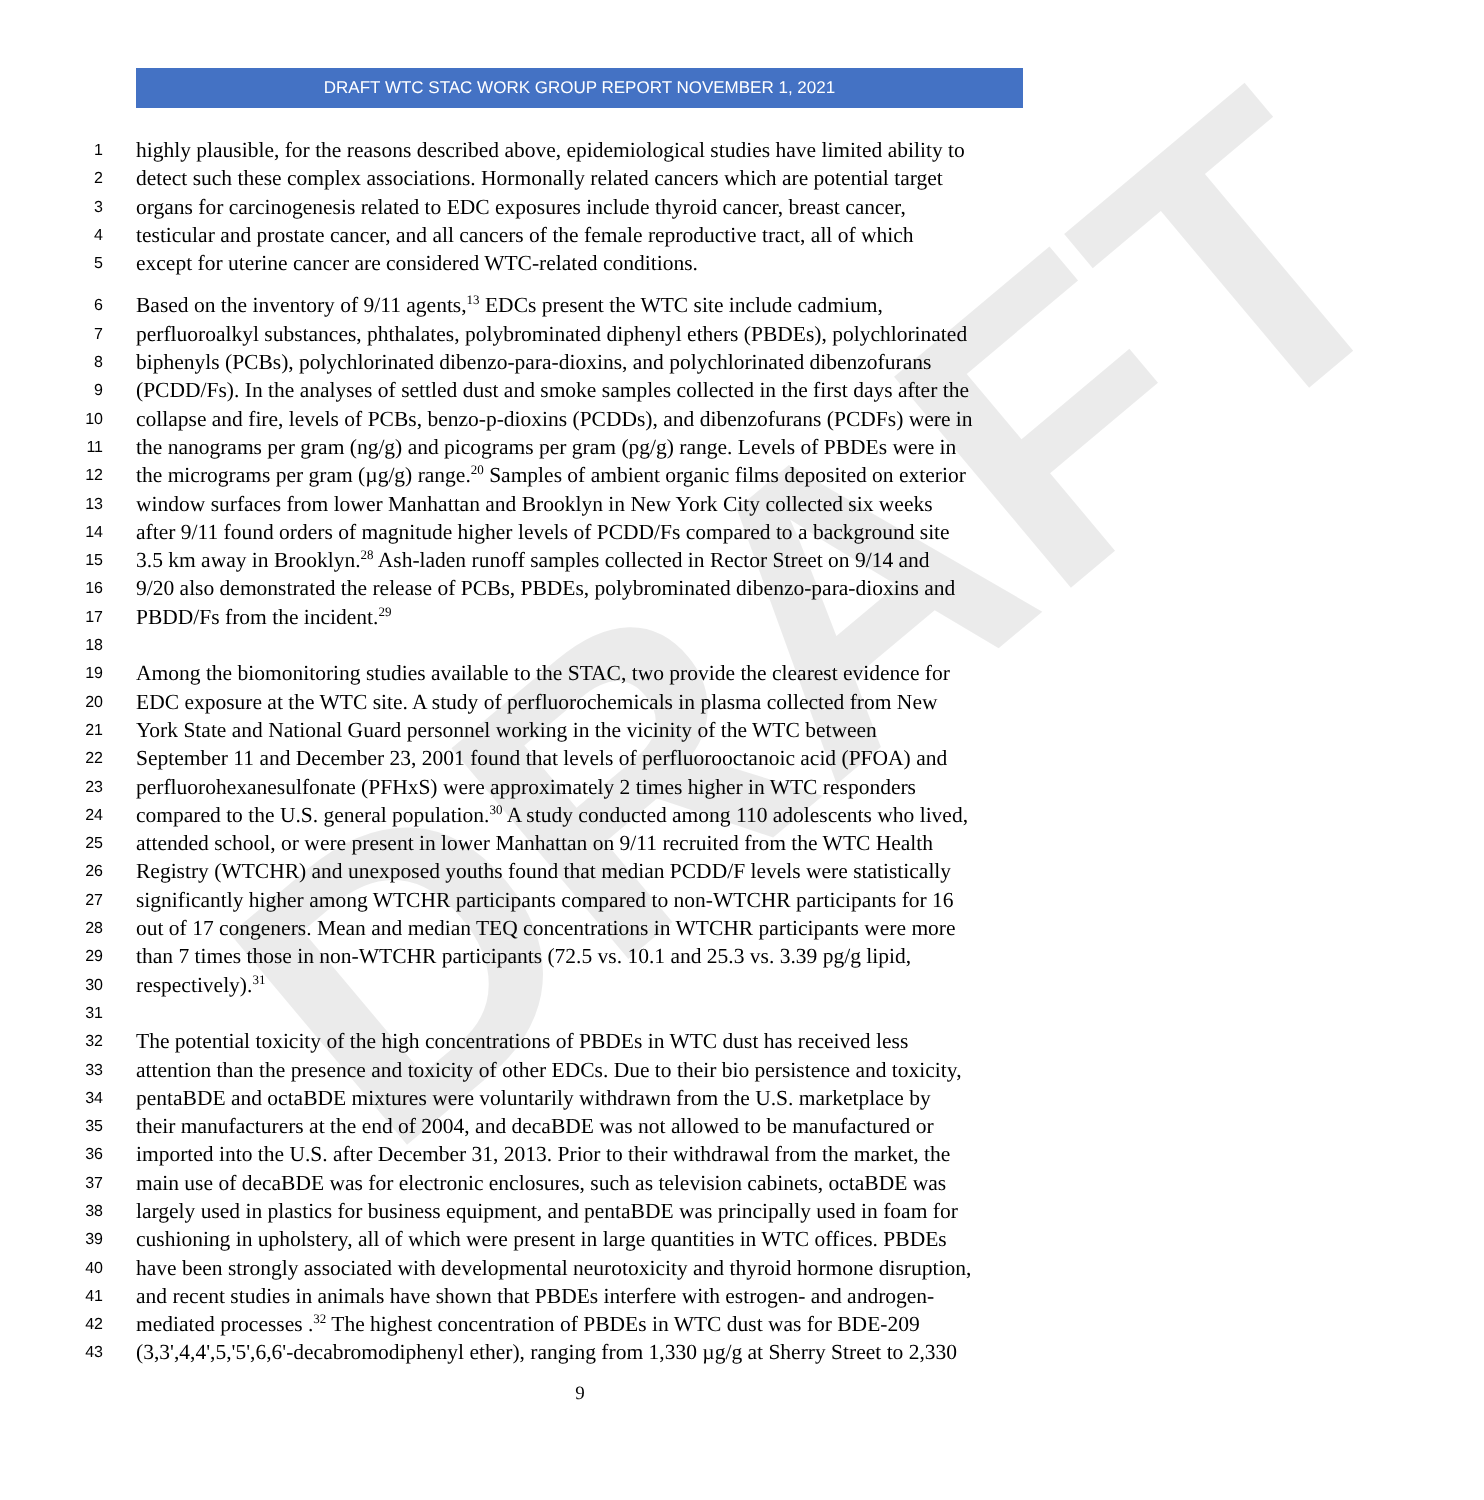DRAFT
DRAFT WTC STAC WORK GROUP REPORT NOVEMBER 1, 2021
1 highly plausible, for the reasons described above, epidemiological studies have limited ability to
2 detect such these complex associations. Hormonally related cancers which are potential target
3 organs for carcinogenesis related to EDC exposures include thyroid cancer, breast cancer,
4 testicular and prostate cancer, and all cancers of the female reproductive tract, all of which
5 except for uterine cancer are considered WTC-related conditions.
6 Based on the inventory of 9/11 agents,<sup>13</sup> EDCs present the WTC site include cadmium,
7 perfluoroalkyl substances, phthalates, polybrominated diphenyl ethers (PBDEs), polychlorinated
8 biphenyls (PCBs), polychlorinated dibenzo-para-dioxins, and polychlorinated dibenzofurans
9 (PCDD/Fs). In the analyses of settled dust and smoke samples collected in the first days after the
10 collapse and fire, levels of PCBs, benzo-p-dioxins (PCDDs), and dibenzofurans (PCDFs) were in
11 the nanograms per gram (ng/g) and picograms per gram (pg/g) range. Levels of PBDEs were in
12 the micrograms per gram (µg/g) range.<sup>20</sup> Samples of ambient organic films deposited on exterior
13 window surfaces from lower Manhattan and Brooklyn in New York City collected six weeks
14 after 9/11 found orders of magnitude higher levels of PCDD/Fs compared to a background site
15 3.5 km away in Brooklyn.<sup>28</sup> Ash-laden runoff samples collected in Rector Street on 9/14 and
16 9/20 also demonstrated the release of PCBs, PBDEs, polybrominated dibenzo-para-dioxins and
17 PBDD/Fs from the incident.<sup>29</sup>
18
19 Among the biomonitoring studies available to the STAC, two provide the clearest evidence for
20 EDC exposure at the WTC site. A study of perfluorochemicals in plasma collected from New
21 York State and National Guard personnel working in the vicinity of the WTC between
22 September 11 and December 23, 2001 found that levels of perfluorooctanoic acid (PFOA) and
23 perfluorohexanesulfonate (PFHxS) were approximately 2 times higher in WTC responders
24 compared to the U.S. general population.<sup>30</sup> A study conducted among 110 adolescents who lived,
25 attended school, or were present in lower Manhattan on 9/11 recruited from the WTC Health
26 Registry (WTCHR) and unexposed youths found that median PCDD/F levels were statistically
27 significantly higher among WTCHR participants compared to non-WTCHR participants for 16
28 out of 17 congeners. Mean and median TEQ concentrations in WTCHR participants were more
29 than 7 times those in non-WTCHR participants (72.5 vs. 10.1 and 25.3 vs. 3.39 pg/g lipid,
30 respectively).<sup>31</sup>
31
32 The potential toxicity of the high concentrations of PBDEs in WTC dust has received less
33 attention than the presence and toxicity of other EDCs. Due to their bio persistence and toxicity,
34 pentaBDE and octaBDE mixtures were voluntarily withdrawn from the U.S. marketplace by
35 their manufacturers at the end of 2004, and decaBDE was not allowed to be manufactured or
36 imported into the U.S. after December 31, 2013. Prior to their withdrawal from the market, the
37 main use of decaBDE was for electronic enclosures, such as television cabinets, octaBDE was
38 largely used in plastics for business equipment, and pentaBDE was principally used in foam for
39 cushioning in upholstery, all of which were present in large quantities in WTC offices. PBDEs
40 have been strongly associated with developmental neurotoxicity and thyroid hormone disruption,
41 and recent studies in animals have shown that PBDEs interfere with estrogen- and androgen-
42 mediated processes .<sup>32</sup> The highest concentration of PBDEs in WTC dust was for BDE-209
43 (3,3',4,4',5,'5',6,6'-decabromodiphenyl ether), ranging from 1,330 µg/g at Sherry Street to 2,330
9